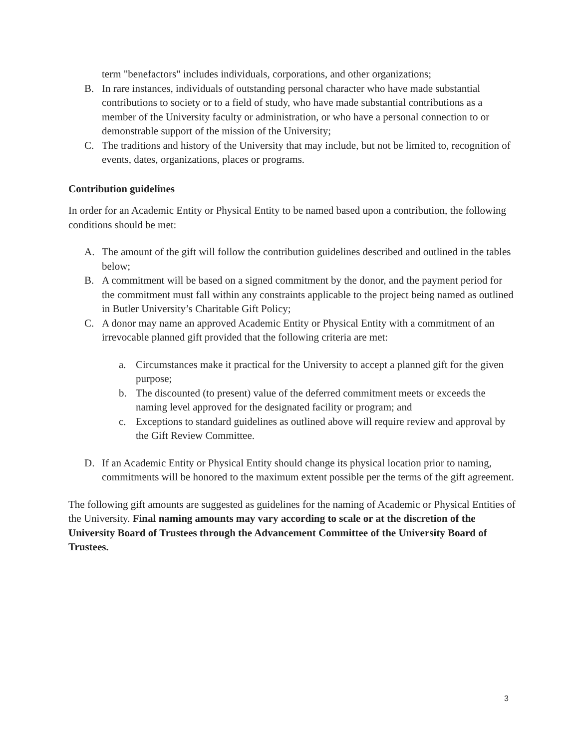term "benefactors" includes individuals, corporations, and other organizations;
B. In rare instances, individuals of outstanding personal character who have made substantial contributions to society or to a field of study, who have made substantial contributions as a member of the University faculty or administration, or who have a personal connection to or demonstrable support of the mission of the University;
C. The traditions and history of the University that may include, but not be limited to, recognition of events, dates, organizations, places or programs.
Contribution guidelines
In order for an Academic Entity or Physical Entity to be named based upon a contribution, the following conditions should be met:
A. The amount of the gift will follow the contribution guidelines described and outlined in the tables below;
B. A commitment will be based on a signed commitment by the donor, and the payment period for the commitment must fall within any constraints applicable to the project being named as outlined in Butler University’s Charitable Gift Policy;
C. A donor may name an approved Academic Entity or Physical Entity with a commitment of an irrevocable planned gift provided that the following criteria are met:
a. Circumstances make it practical for the University to accept a planned gift for the given purpose;
b. The discounted (to present) value of the deferred commitment meets or exceeds the naming level approved for the designated facility or program; and
c. Exceptions to standard guidelines as outlined above will require review and approval by the Gift Review Committee.
D. If an Academic Entity or Physical Entity should change its physical location prior to naming, commitments will be honored to the maximum extent possible per the terms of the gift agreement.
The following gift amounts are suggested as guidelines for the naming of Academic or Physical Entities of the University. Final naming amounts may vary according to scale or at the discretion of the University Board of Trustees through the Advancement Committee of the University Board of Trustees.
3